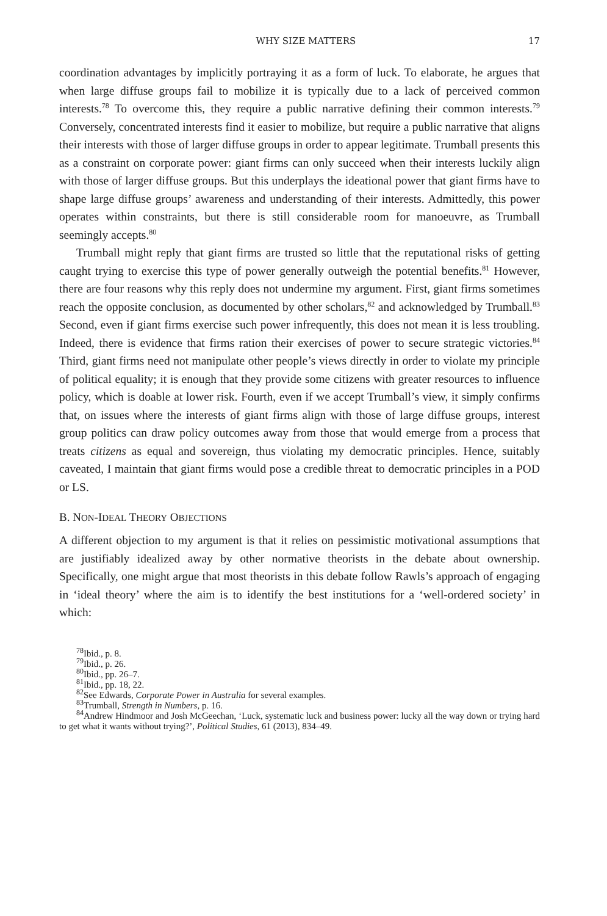WHY SIZE MATTERS 17
coordination advantages by implicitly portraying it as a form of luck. To elaborate, he argues that when large diffuse groups fail to mobilize it is typically due to a lack of perceived common interests.<sup>78</sup> To overcome this, they require a public narrative defining their common interests.<sup>79</sup> Conversely, concentrated interests find it easier to mobilize, but require a public narrative that aligns their interests with those of larger diffuse groups in order to appear legitimate. Trumball presents this as a constraint on corporate power: giant firms can only succeed when their interests luckily align with those of larger diffuse groups. But this underplays the ideational power that giant firms have to shape large diffuse groups’ awareness and understanding of their interests. Admittedly, this power operates within constraints, but there is still considerable room for manoeuvre, as Trumball seemingly accepts.<sup>80</sup>
Trumball might reply that giant firms are trusted so little that the reputational risks of getting caught trying to exercise this type of power generally outweigh the potential benefits.<sup>81</sup> However, there are four reasons why this reply does not undermine my argument. First, giant firms sometimes reach the opposite conclusion, as documented by other scholars,<sup>82</sup> and acknowledged by Trumball.<sup>83</sup> Second, even if giant firms exercise such power infrequently, this does not mean it is less troubling. Indeed, there is evidence that firms ration their exercises of power to secure strategic victories.<sup>84</sup> Third, giant firms need not manipulate other people’s views directly in order to violate my principle of political equality; it is enough that they provide some citizens with greater resources to influence policy, which is doable at lower risk. Fourth, even if we accept Trumball’s view, it simply confirms that, on issues where the interests of giant firms align with those of large diffuse groups, interest group politics can draw policy outcomes away from those that would emerge from a process that treats citizens as equal and sovereign, thus violating my democratic principles. Hence, suitably caveated, I maintain that giant firms would pose a credible threat to democratic principles in a POD or LS.
B. NON-IDEAL THEORY OBJECTIONS
A different objection to my argument is that it relies on pessimistic motivational assumptions that are justifiably idealized away by other normative theorists in the debate about ownership. Specifically, one might argue that most theorists in this debate follow Rawls’s approach of engaging in ‘ideal theory’ where the aim is to identify the best institutions for a ‘well-ordered society’ in which:
<sup>78</sup> Ibid., p. 8.
<sup>79</sup> Ibid., p. 26.
<sup>80</sup> Ibid., pp. 26–7.
<sup>81</sup> Ibid., pp. 18, 22.
<sup>82</sup> See Edwards, Corporate Power in Australia for several examples.
<sup>83</sup> Trumball, Strength in Numbers, p. 16.
<sup>84</sup> Andrew Hindmoor and Josh McGeechan, ‘Luck, systematic luck and business power: lucky all the way down or trying hard to get what it wants without trying?’, Political Studies, 61 (2013), 834–49.